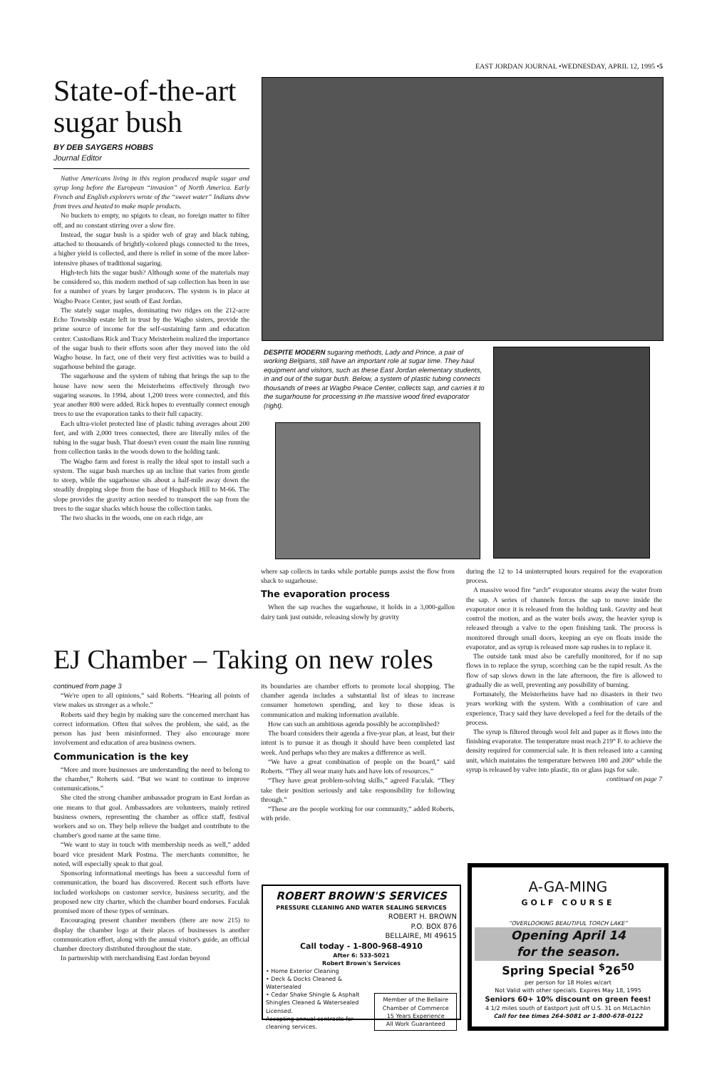EAST JORDAN JOURNAL •WEDNESDAY, APRIL 12, 1995 •5
State-of-the-art sugar bush
BY DEB SAYGERS HOBBS
Journal Editor
Native Americans living in this region produced maple sugar and syrup long before the European “invasion” of North America. Early French and English explorers wrote of the “sweet water” Indians drew from trees and heated to make maple products.
No buckets to empty, no spigots to clean, no foreign matter to filter off, and no constant stirring over a slow fire.
Instead, the sugar bush is a spider web of gray and black tubing, attached to thousands of brightly-colored plugs connected to the trees, a higher yield is collected, and there is relief in some of the more labor-intensive phases of traditional sugaring.
High-tech hits the sugar bush? Although some of the materials may be considered so, this modern method of sap collection has been in use for a number of years by larger producers. The system is in place at Wagbo Peace Center, just south of East Jordan.
The stately sugar maples, dominating two ridges on the 212-acre Echo Township estate left in trust by the Wagbo sisters, provide the prime source of income for the self-sustaining farm and education center. Custodians Rick and Tracy Meisterheim realized the importance of the sugar bush to their efforts soon after they moved into the old Wagbo house. In fact, one of their very first activities was to build a sugarhouse behind the garage.
The sugarhouse and the system of tubing that brings the sap to the house have now seen the Meisterheims effectively through two sugaring seasons. In 1994, about 1,200 trees were connected, and this year another 800 were added. Rick hopes to eventually connect enough trees to use the evaporation tanks to their full capacity.
Each ultra-violet protected line of plastic tubing averages about 200 feet, and with 2,000 trees connected, there are literally miles of the tubing in the sugar bush. That doesn't even count the main line running from collection tanks in the woods down to the holding tank.
The Wagbo farm and forest is really the ideal spot to install such a system. The sugar bush marches up an incline that varies from gentle to steep, while the sugarhouse sits about a half-mile away down the steadily dropping slope from the base of Hogsback Hill to M-66. The slope provides the gravity action needed to transport the sap from the trees to the sugar shacks which house the collection tanks.
The two shacks in the woods, one on each ridge, are
DESPITE MODERN sugaring methods, Lady and Prince, a pair of working Belgians, still have an important role at sugar time. They haul equipment and visitors, such as these East Jordan elementary students, in and out of the sugar bush. Below, a system of plastic tubing connects thousands of trees at Wagbo Peace Center, collects sap, and carries it to the sugarhouse for processing in the massive wood fired evaporator (right).
where sap collects in tanks while portable pumps assist the flow from shack to sugarhouse.
The evaporation process
When the sap reaches the sugarhouse, it holds in a 3,000-gallon dairy tank just outside, releasing slowly by gravity
during the 12 to 14 uninterrupted hours required for the evaporation process.
A massive wood fire “arch” evaporator steams away the water from the sap. A series of channels forces the sap to move inside the evaporator once it is released from the holding tank. Gravity and heat control the motion, and as the water boils away, the heavier syrup is released through a valve to the open finishing tank. The process is monitored through small doors, keeping an eye on floats inside the evaporator, and as syrup is released more sap rushes in to replace it.
The outside tank must also be carefully monitored, for if no sap flows in to replace the syrup, scorching can be the rapid result. As the flow of sap slows down in the late afternoon, the fire is allowed to gradually die as well, preventing any possibility of burning.
Fortunately, the Meisterheims have had no disasters in their two years working with the system. With a combination of care and experience, Tracy said they have developed a feel for the details of the process.
The syrup is filtered through wool felt and paper as it flows into the finishing evaporator. The temperature must reach 219° F. to achieve the density required for commercial sale. It is then released into a canning unit, which maintains the temperature between 180 and 200° while the syrup is released by valve into plastic, tin or glass jugs for sale. continued on page 7
EJ Chamber – Taking on new roles
continued from page 3
“We're open to all opinions,” said Roberts. “Hearing all points of view makes us stronger as a whole.”
Roberts said they begin by making sure the concerned merchant has correct information. Often that solves the problem, she said, as the person has just been misinformed. They also encourage more involvement and education of area business owners.
Communication is the key
“More and more businesses are understanding the need to belong to the chamber,” Roberts said. “But we want to continue to improve communications.”
She cited the strong chamber ambassador program in East Jordan as one means to that goal. Ambassadors are volunteers, mainly retired business owners, representing the chamber as office staff, festival workers and so on. They help relieve the budget and contribute to the chamber's good name at the same time.
“We want to stay in touch with membership needs as well,” added board vice president Mark Postma. The merchants committee, he noted, will especially speak to that goal.
Sponsoring informational meetings has been a successful form of communication, the board has discovered. Recent such efforts have included workshops on customer service, business security, and the proposed new city charter, which the chamber board endorses. Faculak promised more of these types of seminars.
Encouraging present chamber members (there are now 215) to display the chamber logo at their places of businesses is another communication effort, along with the annual visitor's guide, an official chamber directory distributed throughout the state.
In partnership with merchandising East Jordan beyond
its boundaries are chamber efforts to promote local shopping. The chamber agenda includes a substantial list of ideas to increase consumer hometown spending, and key to those ideas is communication and making information available.
How can such an ambitious agenda possibly be accomplished?
The board considers their agenda a five-year plan, at least, but their intent is to pursue it as though it should have been completed last week. And perhaps who they are makes a difference as well.
“We have a great combination of people on the board,” said Roberts. “They all wear many hats and have lots of resources.”
“They have great problem-solving skills,” agreed Faculak. “They take their position seriously and take responsibility for following through.”
“These are the people working for our community,” added Roberts, with pride.
ROBERT BROWN'S SERVICES
PRESSURE CLEANING AND WATER SEALING SERVICES
ROBERT H. BROWN
P.O. BOX 876
BELLAIRE, MI 49615
Call today - 1-800-968-4910
After 6: 533-5021
Robert Brown's Services
• Home Exterior Cleaning
• Deck & Docks Cleaned & Watersealed
• Cedar Shake Shingle & Asphalt Shingles Cleaned & Watersealed
Licensed.
Accepting annual contracts for cleaning services.
Member of the Bellaire Chamber of Commerce
15 Years Experience
All Work Guaranteed
A-GA-MING
GOLF COURSE
“OVERLOOKING BEAUTIFUL TORCH LAKE”
Opening April 14
for the season.
Spring Special <sup>$</sup>26<sup>50</sup>
per person for 18 Holes w/cart
Not Valid with other specials. Expires May 18, 1995
Seniors 60+ 10% discount on green fees!
4 1/2 miles south of Eastport just off U.S. 31 on McLachlin
Call for tee times 264-5081 or 1-800-678-0122